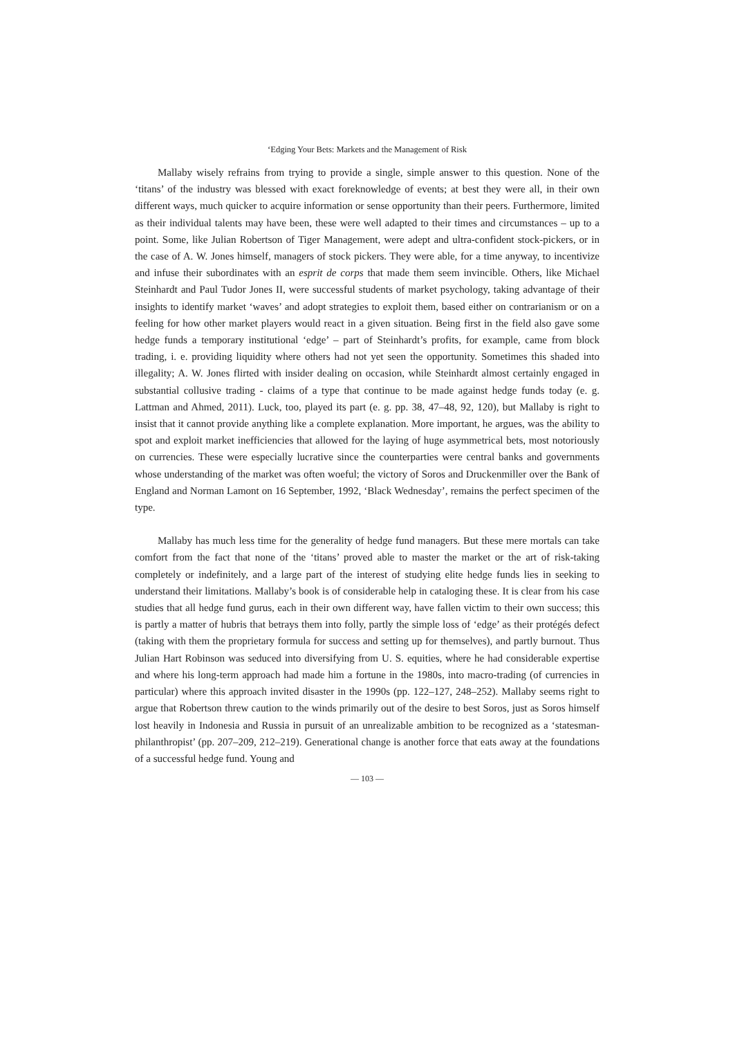‘Edging Your Bets: Markets and the Management of Risk
Mallaby wisely refrains from trying to provide a single, simple answer to this question. None of the ‘titans’ of the industry was blessed with exact foreknowledge of events; at best they were all, in their own different ways, much quicker to acquire information or sense opportunity than their peers. Furthermore, limited as their individual talents may have been, these were well adapted to their times and circumstances – up to a point. Some, like Julian Robertson of Tiger Management, were adept and ultra-confident stock-pickers, or in the case of A. W. Jones himself, managers of stock pickers. They were able, for a time anyway, to incentivize and infuse their subordinates with an esprit de corps that made them seem invincible. Others, like Michael Steinhardt and Paul Tudor Jones II, were successful students of market psychology, taking advantage of their insights to identify market ‘waves’ and adopt strategies to exploit them, based either on contrarianism or on a feeling for how other market players would react in a given situation. Being first in the field also gave some hedge funds a temporary institutional ‘edge’ – part of Steinhardt’s profits, for example, came from block trading, i. e. providing liquidity where others had not yet seen the opportunity. Sometimes this shaded into illegality; A. W. Jones flirted with insider dealing on occasion, while Steinhardt almost certainly engaged in substantial collusive trading - claims of a type that continue to be made against hedge funds today (e. g. Lattman and Ahmed, 2011). Luck, too, played its part (e. g. pp. 38, 47–48, 92, 120), but Mallaby is right to insist that it cannot provide anything like a complete explanation. More important, he argues, was the ability to spot and exploit market inefficiencies that allowed for the laying of huge asymmetrical bets, most notoriously on currencies. These were especially lucrative since the counterparties were central banks and governments whose understanding of the market was often woeful; the victory of Soros and Druckenmiller over the Bank of England and Norman Lamont on 16 September, 1992, ‘Black Wednesday’, remains the perfect specimen of the type.
Mallaby has much less time for the generality of hedge fund managers. But these mere mortals can take comfort from the fact that none of the ‘titans’ proved able to master the market or the art of risk-taking completely or indefinitely, and a large part of the interest of studying elite hedge funds lies in seeking to understand their limitations. Mallaby’s book is of considerable help in cataloging these. It is clear from his case studies that all hedge fund gurus, each in their own different way, have fallen victim to their own success; this is partly a matter of hubris that betrays them into folly, partly the simple loss of ‘edge’ as their protégés defect (taking with them the proprietary formula for success and setting up for themselves), and partly burnout. Thus Julian Hart Robinson was seduced into diversifying from U. S. equities, where he had considerable expertise and where his long-term approach had made him a fortune in the 1980s, into macro-trading (of currencies in particular) where this approach invited disaster in the 1990s (pp. 122–127, 248–252). Mallaby seems right to argue that Robertson threw caution to the winds primarily out of the desire to best Soros, just as Soros himself lost heavily in Indonesia and Russia in pursuit of an unrealizable ambition to be recognized as a ‘statesman-philanthropist’ (pp. 207–209, 212–219). Generational change is another force that eats away at the foundations of a successful hedge fund. Young and
— 103 —